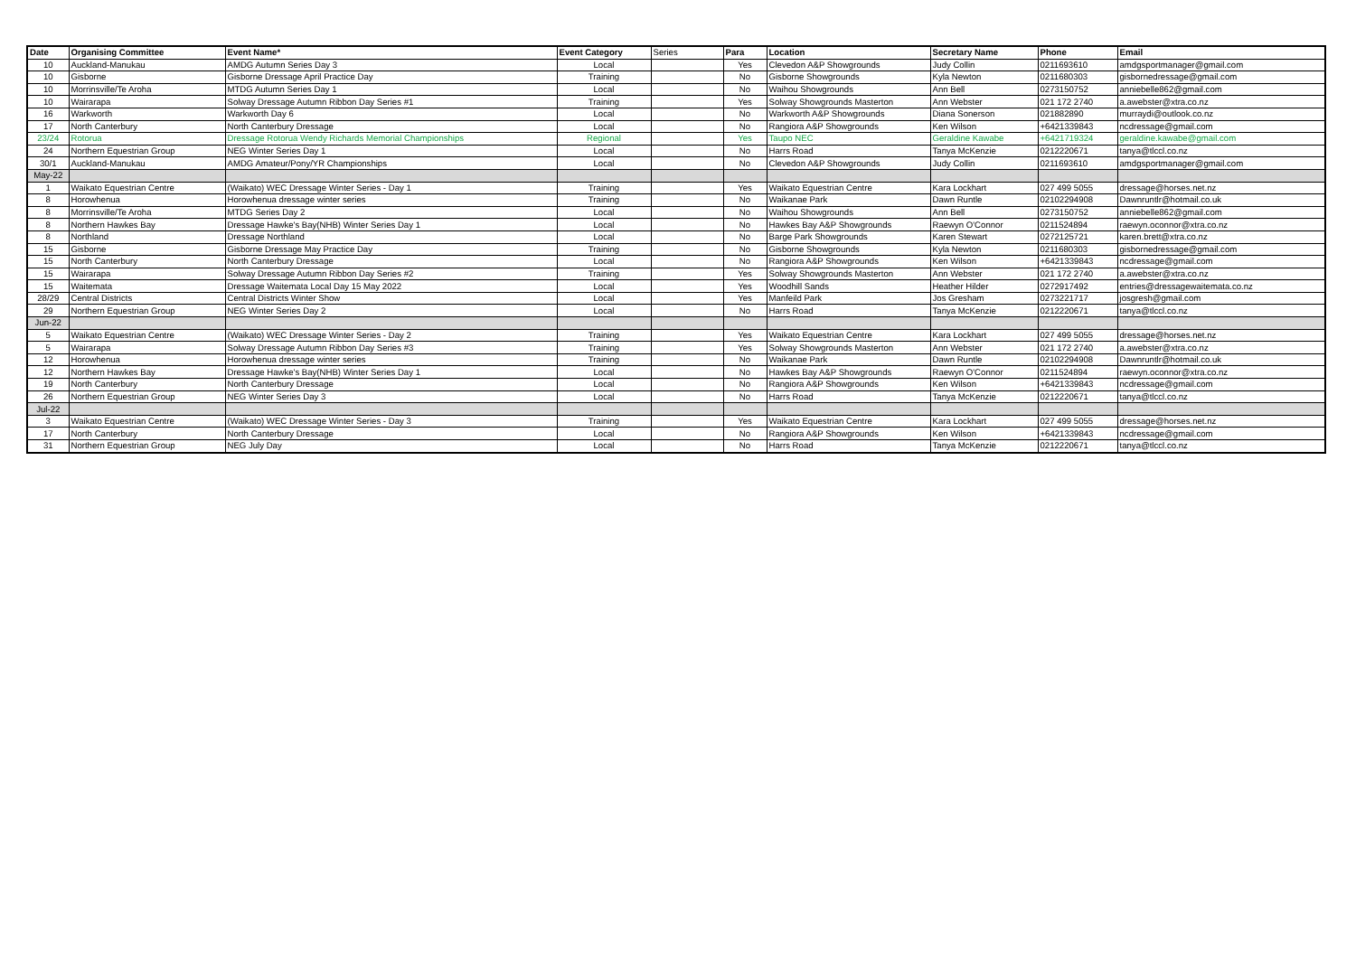| Date | Organising Committee | Event Name* | Event Category | Series | Para | Location | Secretary Name | Phone | Email |
| --- | --- | --- | --- | --- | --- | --- | --- | --- | --- |
| 10 | Auckland-Manukau | AMDG Autumn Series Day 3 | Local | | Yes | Clevedon A&P Showgrounds | Judy Collin | 0211693610 | amdgsportmanager@gmail.com |
| 10 | Gisborne | Gisborne Dressage April Practice Day | Training | | No | Gisborne Showgrounds | Kyla Newton | 0211680303 | gisbornedressage@gmail.com |
| 10 | Morrinsville/Te Aroha | MTDG Autumn Series Day 1 | Local | | No | Waihou Showgrounds | Ann Bell | 0273150752 | anniebelle862@gmail.com |
| 10 | Wairarapa | Solway Dressage Autumn Ribbon Day Series #1 | Training | | Yes | Solway Showgrounds Masterton | Ann Webster | 021 172 2740 | a.awebster@xtra.co.nz |
| 16 | Warkworth | Warkworth Day 6 | Local | | No | Warkworth A&P Showgrounds | Diana Sonerson | 021882890 | murraydi@outlook.co.nz |
| 17 | North Canterbury | North Canterbury Dressage | Local | | No | Rangiora A&P Showgrounds | Ken Wilson | +6421339843 | ncdressage@gmail.com |
| 23/24 | Rotorua | Dressage Rotorua Wendy Richards Memorial Championships | Regional | | Yes | Taupo NEC | Geraldine Kawabe | +6421719324 | geraldine.kawabe@gmail.com |
| 24 | Northern Equestrian Group | NEG Winter Series Day 1 | Local | | No | Harrs Road | Tanya McKenzie | 0212220671 | tanya@tlccl.co.nz |
| 30/1 | Auckland-Manukau | AMDG Amateur/Pony/YR Championships | Local | | No | Clevedon A&P Showgrounds | Judy Collin | 0211693610 | amdgsportmanager@gmail.com |
| May-22 | | | | | | | | | |
| 1 | Waikato Equestrian Centre | (Waikato) WEC Dressage Winter Series - Day 1 | Training | | Yes | Waikato Equestrian Centre | Kara Lockhart | 027 499 5055 | dressage@horses.net.nz |
| 8 | Horowhenua | Horowhenua dressage winter series | Training | | No | Waikanae Park | Dawn Runtle | 02102294908 | Dawnruntlr@hotmail.co.uk |
| 8 | Morrinsville/Te Aroha | MTDG Series Day 2 | Local | | No | Waihou Showgrounds | Ann Bell | 0273150752 | anniebelle862@gmail.com |
| 8 | Northern Hawkes Bay | Dressage Hawke's Bay(NHB) Winter Series Day 1 | Local | | No | Hawkes Bay A&P Showgrounds | Raewyn O'Connor | 0211524894 | raewyn.oconnor@xtra.co.nz |
| 8 | Northland | Dressage Northland | Local | | No | Barge Park Showgrounds | Karen Stewart | 0272125721 | karen.brett@xtra.co.nz |
| 15 | Gisborne | Gisborne Dressage May Practice Day | Training | | No | Gisborne Showgrounds | Kyla Newton | 0211680303 | gisbornedressage@gmail.com |
| 15 | North Canterbury | North Canterbury Dressage | Local | | No | Rangiora A&P Showgrounds | Ken Wilson | +6421339843 | ncdressage@gmail.com |
| 15 | Wairarapa | Solway Dressage Autumn Ribbon Day Series #2 | Training | | Yes | Solway Showgrounds Masterton | Ann Webster | 021 172 2740 | a.awebster@xtra.co.nz |
| 15 | Waitemata | Dressage Waitemata Local Day 15 May 2022 | Local | | Yes | Woodhill Sands | Heather Hilder | 0272917492 | entries@dressagewaitemata.co.nz |
| 28/29 | Central Districts | Central Districts Winter Show | Local | | Yes | Manfeild Park | Jos Gresham | 0273221717 | josgresh@gmail.com |
| 29 | Northern Equestrian Group | NEG Winter Series Day 2 | Local | | No | Harrs Road | Tanya McKenzie | 0212220671 | tanya@tlccl.co.nz |
| Jun-22 | | | | | | | | | |
| 5 | Waikato Equestrian Centre | (Waikato) WEC Dressage Winter Series - Day 2 | Training | | Yes | Waikato Equestrian Centre | Kara Lockhart | 027 499 5055 | dressage@horses.net.nz |
| 5 | Wairarapa | Solway Dressage Autumn Ribbon Day Series #3 | Training | | Yes | Solway Showgrounds Masterton | Ann Webster | 021 172 2740 | a.awebster@xtra.co.nz |
| 12 | Horowhenua | Horowhenua dressage winter series | Training | | No | Waikanae Park | Dawn Runtle | 02102294908 | Dawnruntlr@hotmail.co.uk |
| 12 | Northern Hawkes Bay | Dressage Hawke's Bay(NHB) Winter Series Day 1 | Local | | No | Hawkes Bay A&P Showgrounds | Raewyn O'Connor | 0211524894 | raewyn.oconnor@xtra.co.nz |
| 19 | North Canterbury | North Canterbury Dressage | Local | | No | Rangiora A&P Showgrounds | Ken Wilson | +6421339843 | ncdressage@gmail.com |
| 26 | Northern Equestrian Group | NEG Winter Series Day 3 | Local | | No | Harrs Road | Tanya McKenzie | 0212220671 | tanya@tlccl.co.nz |
| Jul-22 | | | | | | | | | |
| 3 | Waikato Equestrian Centre | (Waikato) WEC Dressage Winter Series - Day 3 | Training | | Yes | Waikato Equestrian Centre | Kara Lockhart | 027 499 5055 | dressage@horses.net.nz |
| 17 | North Canterbury | North Canterbury Dressage | Local | | No | Rangiora A&P Showgrounds | Ken Wilson | +6421339843 | ncdressage@gmail.com |
| 31 | Northern Equestrian Group | NEG July Day | Local | | No | Harrs Road | Tanya McKenzie | 0212220671 | tanya@tlccl.co.nz |